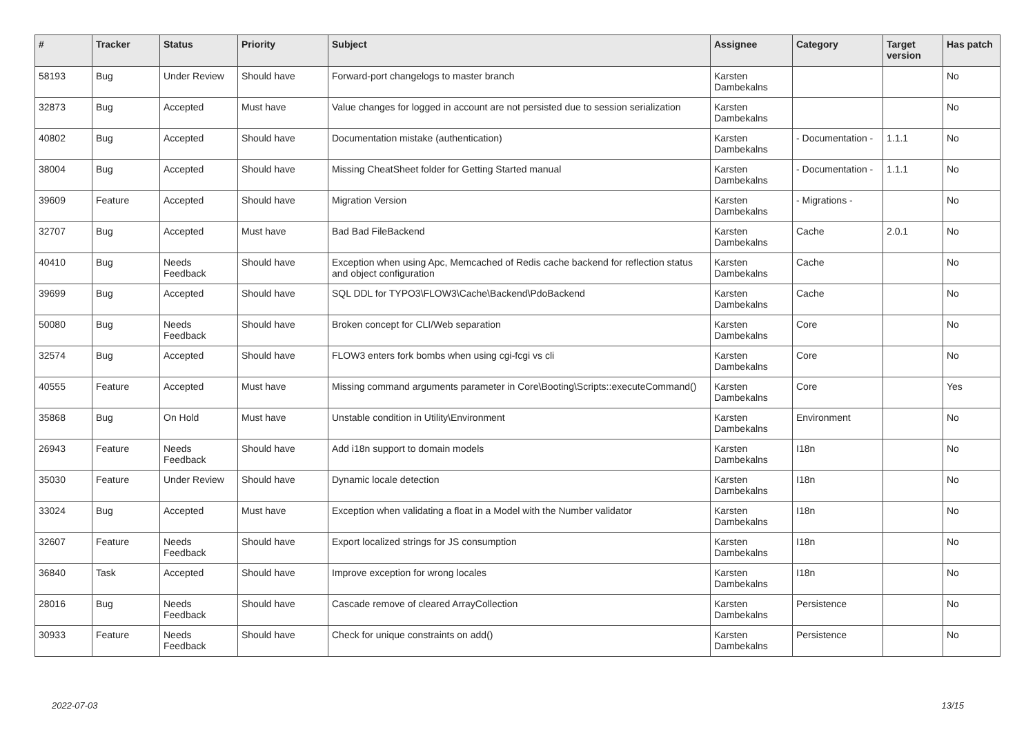| # | Tracker | Status | Priority | Subject | Assignee | Category | Target version | Has patch |
| --- | --- | --- | --- | --- | --- | --- | --- | --- |
| 58193 | Bug | Under Review | Should have | Forward-port changelogs to master branch | Karsten Dambekalns | | | No |
| 32873 | Bug | Accepted | Must have | Value changes for logged in account are not persisted due to session serialization | Karsten Dambekalns | | | No |
| 40802 | Bug | Accepted | Should have | Documentation mistake (authentication) | Karsten Dambekalns | - Documentation - | 1.1.1 | No |
| 38004 | Bug | Accepted | Should have | Missing CheatSheet folder for Getting Started manual | Karsten Dambekalns | - Documentation - | 1.1.1 | No |
| 39609 | Feature | Accepted | Should have | Migration Version | Karsten Dambekalns | - Migrations - | | No |
| 32707 | Bug | Accepted | Must have | Bad Bad FileBackend | Karsten Dambekalns | Cache | 2.0.1 | No |
| 40410 | Bug | Needs Feedback | Should have | Exception when using Apc, Memcached of Redis cache backend for reflection status and object configuration | Karsten Dambekalns | Cache | | No |
| 39699 | Bug | Accepted | Should have | SQL DDL for TYPO3\FLOW3\Cache\Backend\PdoBackend | Karsten Dambekalns | Cache | | No |
| 50080 | Bug | Needs Feedback | Should have | Broken concept for CLI/Web separation | Karsten Dambekalns | Core | | No |
| 32574 | Bug | Accepted | Should have | FLOW3 enters fork bombs when using cgi-fcgi vs cli | Karsten Dambekalns | Core | | No |
| 40555 | Feature | Accepted | Must have | Missing command arguments parameter in Core\Booting\Scripts::executeCommand() | Karsten Dambekalns | Core | | Yes |
| 35868 | Bug | On Hold | Must have | Unstable condition in Utility\Environment | Karsten Dambekalns | Environment | | No |
| 26943 | Feature | Needs Feedback | Should have | Add i18n support to domain models | Karsten Dambekalns | I18n | | No |
| 35030 | Feature | Under Review | Should have | Dynamic locale detection | Karsten Dambekalns | I18n | | No |
| 33024 | Bug | Accepted | Must have | Exception when validating a float in a Model with the Number validator | Karsten Dambekalns | I18n | | No |
| 32607 | Feature | Needs Feedback | Should have | Export localized strings for JS consumption | Karsten Dambekalns | I18n | | No |
| 36840 | Task | Accepted | Should have | Improve exception for wrong locales | Karsten Dambekalns | I18n | | No |
| 28016 | Bug | Needs Feedback | Should have | Cascade remove of cleared ArrayCollection | Karsten Dambekalns | Persistence | | No |
| 30933 | Feature | Needs Feedback | Should have | Check for unique constraints on add() | Karsten Dambekalns | Persistence | | No |
2022-07-03 13/15